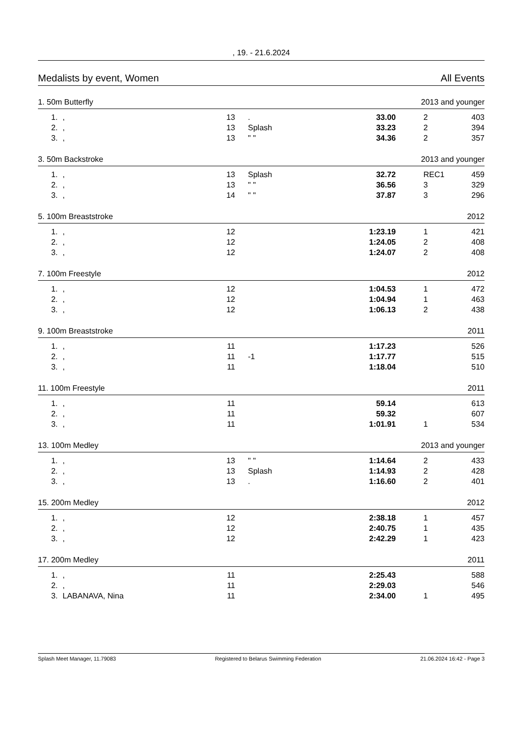, 19. - 21.6.2024
Medalists by event, Women All Events
1. 50m Butterfly 2013 and younger
| 1. | , | 13 | . | 33.00 | 2 | 403 |
| 2. | , | 13 | Splash | 33.23 | 2 | 394 |
| 3. | , | 13 | " " | 34.36 | 2 | 357 |
3. 50m Backstroke 2013 and younger
| 1. | , | 13 | Splash | 32.72 | REC1 | 459 |
| 2. | , | 13 | " " | 36.56 | 3 | 329 |
| 3. | , | 14 | " " | 37.87 | 3 | 296 |
5. 100m Breaststroke 2012
| 1. | , | 12 | | 1:23.19 | 1 | 421 |
| 2. | , | 12 | | 1:24.05 | 2 | 408 |
| 3. | , | 12 | | 1:24.07 | 2 | 408 |
7. 100m Freestyle 2012
| 1. | , | 12 | | 1:04.53 | 1 | 472 |
| 2. | , | 12 | | 1:04.94 | 1 | 463 |
| 3. | , | 12 | | 1:06.13 | 2 | 438 |
9. 100m Breaststroke 2011
| 1. | , | 11 | | 1:17.23 | | 526 |
| 2. | , | 11 | -1 | 1:17.77 | | 515 |
| 3. | , | 11 | | 1:18.04 | | 510 |
11. 100m Freestyle 2011
| 1. | , | 11 | | 59.14 | | 613 |
| 2. | , | 11 | | 59.32 | | 607 |
| 3. | , | 11 | | 1:01.91 | 1 | 534 |
13. 100m Medley 2013 and younger
| 1. | , | 13 | " " | 1:14.64 | 2 | 433 |
| 2. | , | 13 | Splash | 1:14.93 | 2 | 428 |
| 3. | , | 13 | . | 1:16.60 | 2 | 401 |
15. 200m Medley 2012
| 1. | , | 12 | | 2:38.18 | 1 | 457 |
| 2. | , | 12 | | 2:40.75 | 1 | 435 |
| 3. | , | 12 | | 2:42.29 | 1 | 423 |
17. 200m Medley 2011
| 1. | , | 11 | | 2:25.43 | | 588 |
| 2. | , | 11 | | 2:29.03 | | 546 |
| 3. | LABANAVA, Nina | 11 | | 2:34.00 | 1 | 495 |
Splash Meet Manager, 11.79083 Registered to Belarus Swimming Federation 21.06.2024 16:42 - Page 3